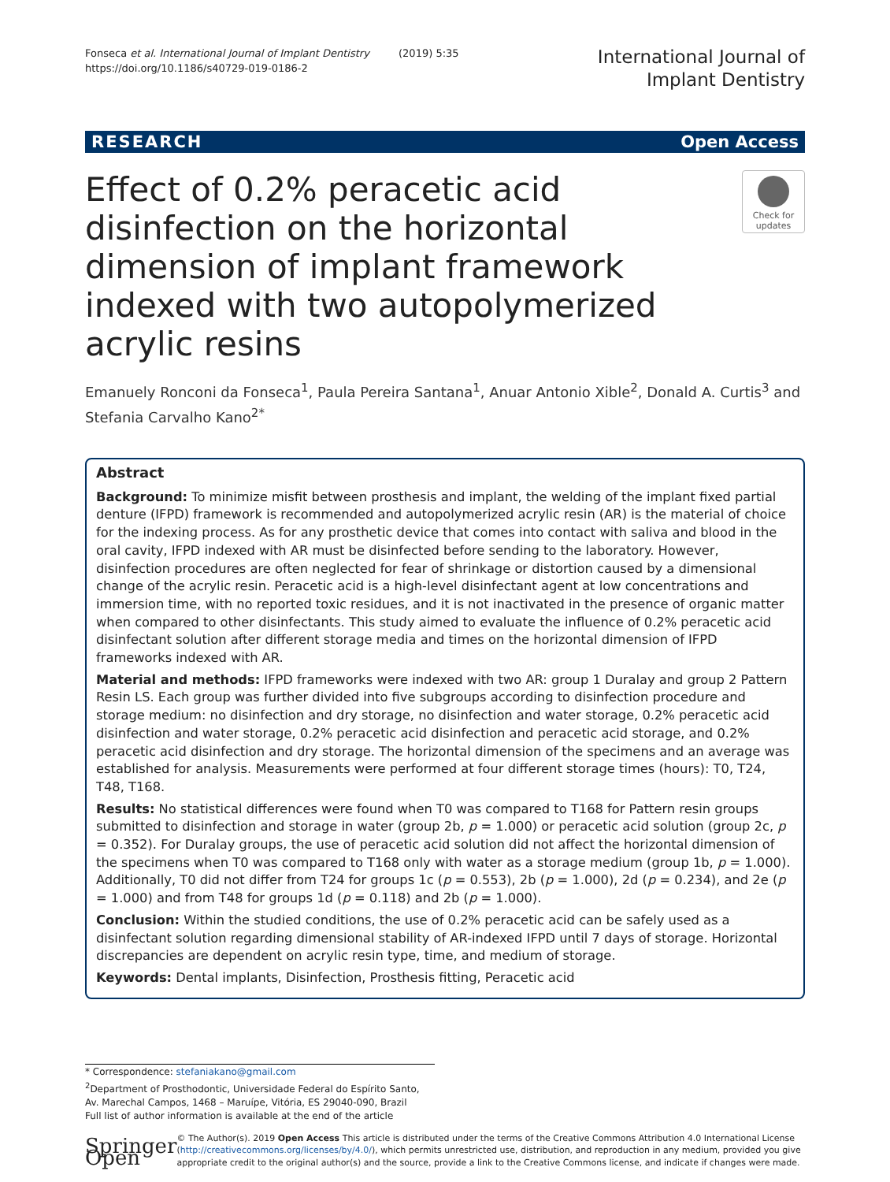Fonseca et al. International Journal of Implant Dentistry (2019) 5:35
https://doi.org/10.1186/s40729-019-0186-2
International Journal of
Implant Dentistry
RESEARCH Open Access
Effect of 0.2% peracetic acid disinfection on the horizontal dimension of implant framework indexed with two autopolymerized acrylic resins
Check for updates
Emanuely Ronconi da Fonseca<sup>1</sup>, Paula Pereira Santana<sup>1</sup>, Anuar Antonio Xible<sup>2</sup>, Donald A. Curtis<sup>3</sup> and Stefania Carvalho Kano<sup>2*</sup>
Abstract
Background: To minimize misfit between prosthesis and implant, the welding of the implant fixed partial denture (IFPD) framework is recommended and autopolymerized acrylic resin (AR) is the material of choice for the indexing process. As for any prosthetic device that comes into contact with saliva and blood in the oral cavity, IFPD indexed with AR must be disinfected before sending to the laboratory. However, disinfection procedures are often neglected for fear of shrinkage or distortion caused by a dimensional change of the acrylic resin. Peracetic acid is a high-level disinfectant agent at low concentrations and immersion time, with no reported toxic residues, and it is not inactivated in the presence of organic matter when compared to other disinfectants. This study aimed to evaluate the influence of 0.2% peracetic acid disinfectant solution after different storage media and times on the horizontal dimension of IFPD frameworks indexed with AR.
Material and methods: IFPD frameworks were indexed with two AR: group 1 Duralay and group 2 Pattern Resin LS. Each group was further divided into five subgroups according to disinfection procedure and storage medium: no disinfection and dry storage, no disinfection and water storage, 0.2% peracetic acid disinfection and water storage, 0.2% peracetic acid disinfection and peracetic acid storage, and 0.2% peracetic acid disinfection and dry storage. The horizontal dimension of the specimens and an average was established for analysis. Measurements were performed at four different storage times (hours): T0, T24, T48, T168.
Results: No statistical differences were found when T0 was compared to T168 for Pattern resin groups submitted to disinfection and storage in water (group 2b, p = 1.000) or peracetic acid solution (group 2c, p = 0.352). For Duralay groups, the use of peracetic acid solution did not affect the horizontal dimension of the specimens when T0 was compared to T168 only with water as a storage medium (group 1b, p = 1.000). Additionally, T0 did not differ from T24 for groups 1c (p = 0.553), 2b (p = 1.000), 2d (p = 0.234), and 2e (p = 1.000) and from T48 for groups 1d (p = 0.118) and 2b (p = 1.000).
Conclusion: Within the studied conditions, the use of 0.2% peracetic acid can be safely used as a disinfectant solution regarding dimensional stability of AR-indexed IFPD until 7 days of storage. Horizontal discrepancies are dependent on acrylic resin type, time, and medium of storage.
Keywords: Dental implants, Disinfection, Prosthesis fitting, Peracetic acid
* Correspondence: stefaniakano@gmail.com
<sup>2</sup> Department of Prosthodontic, Universidade Federal do Espírito Santo, Av. Marechal Campos, 1468 – Maruípe, Vitória, ES 29040-090, Brazil
Full list of author information is available at the end of the article
Springer Open
© The Author(s). 2019 Open Access This article is distributed under the terms of the Creative Commons Attribution 4.0 International License (http://creativecommons.org/licenses/by/4.0/), which permits unrestricted use, distribution, and reproduction in any medium, provided you give appropriate credit to the original author(s) and the source, provide a link to the Creative Commons license, and indicate if changes were made.